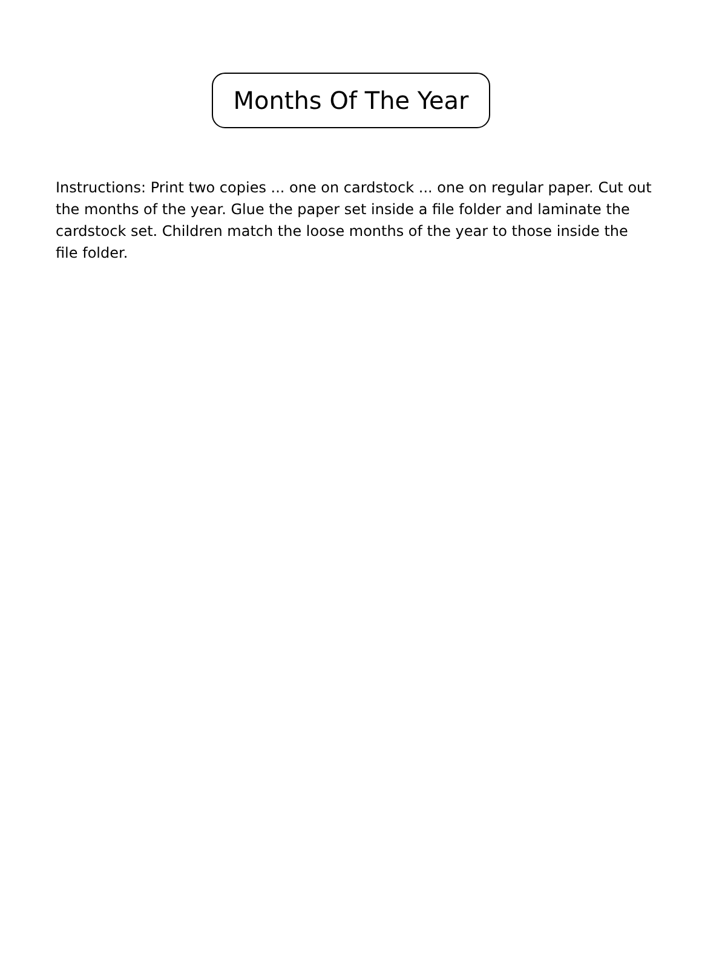Months Of The Year
Instructions: Print two copies ... one on cardstock ... one on regular paper. Cut out the months of the year. Glue the paper set inside a file folder and laminate the cardstock set. Children match the loose months of the year to those inside the file folder.